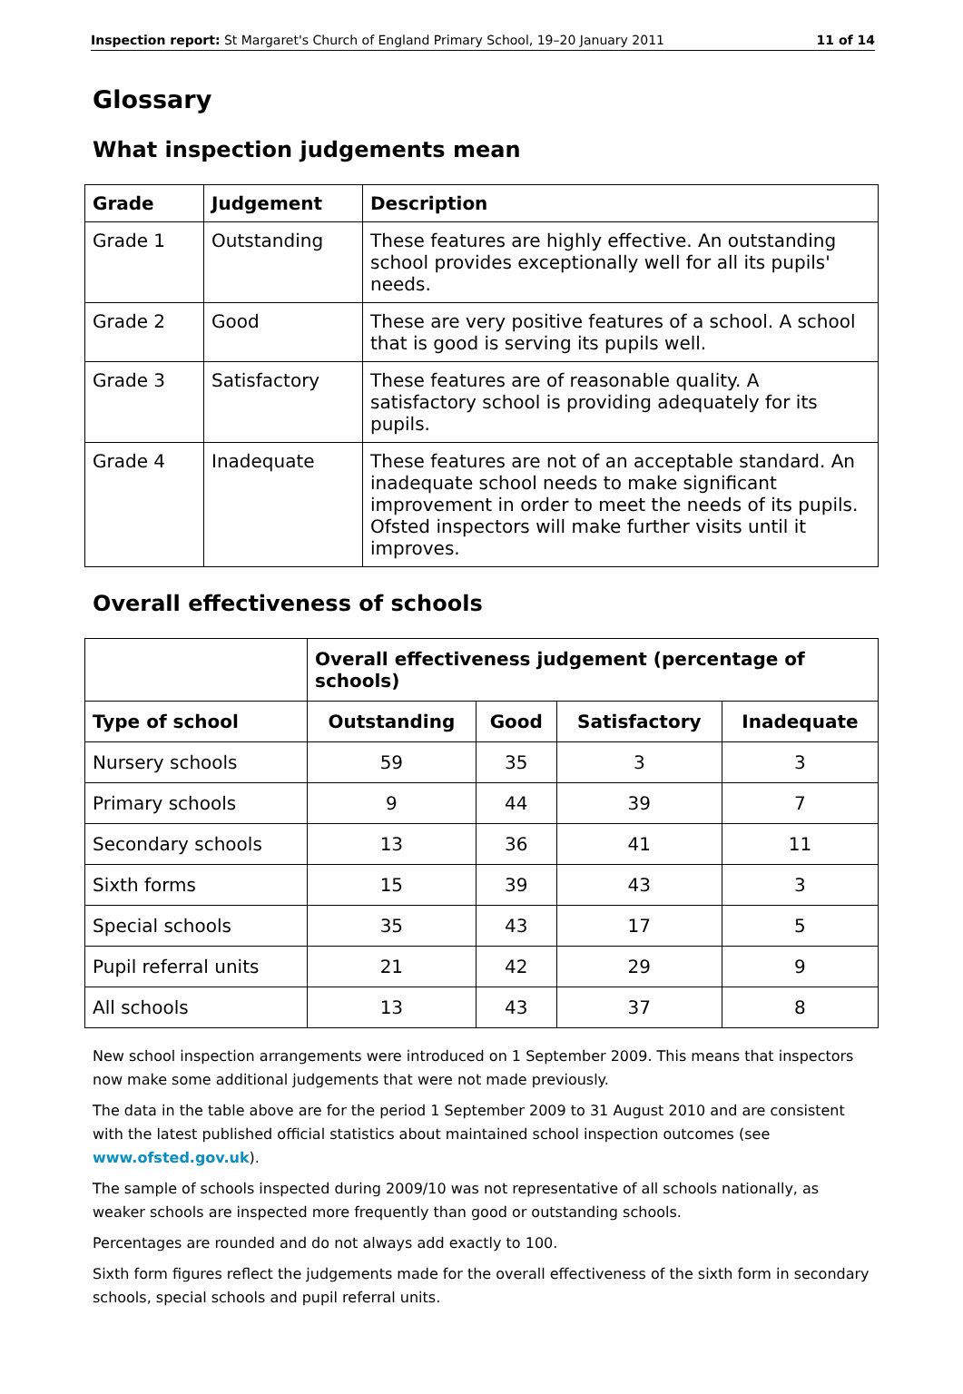Inspection report: St Margaret's Church of England Primary School, 19–20 January 2011 11 of 14
Glossary
What inspection judgements mean
| Grade | Judgement | Description |
| --- | --- | --- |
| Grade 1 | Outstanding | These features are highly effective. An outstanding school provides exceptionally well for all its pupils' needs. |
| Grade 2 | Good | These are very positive features of a school. A school that is good is serving its pupils well. |
| Grade 3 | Satisfactory | These features are of reasonable quality. A satisfactory school is providing adequately for its pupils. |
| Grade 4 | Inadequate | These features are not of an acceptable standard. An inadequate school needs to make significant improvement in order to meet the needs of its pupils. Ofsted inspectors will make further visits until it improves. |
Overall effectiveness of schools
| | Overall effectiveness judgement (percentage of schools) | | | |
| --- | --- | --- | --- | --- |
| Type of school | Outstanding | Good | Satisfactory | Inadequate |
| Nursery schools | 59 | 35 | 3 | 3 |
| Primary schools | 9 | 44 | 39 | 7 |
| Secondary schools | 13 | 36 | 41 | 11 |
| Sixth forms | 15 | 39 | 43 | 3 |
| Special schools | 35 | 43 | 17 | 5 |
| Pupil referral units | 21 | 42 | 29 | 9 |
| All schools | 13 | 43 | 37 | 8 |
New school inspection arrangements were introduced on 1 September 2009. This means that inspectors now make some additional judgements that were not made previously.
The data in the table above are for the period 1 September 2009 to 31 August 2010 and are consistent with the latest published official statistics about maintained school inspection outcomes (see www.ofsted.gov.uk).
The sample of schools inspected during 2009/10 was not representative of all schools nationally, as weaker schools are inspected more frequently than good or outstanding schools.
Percentages are rounded and do not always add exactly to 100.
Sixth form figures reflect the judgements made for the overall effectiveness of the sixth form in secondary schools, special schools and pupil referral units.